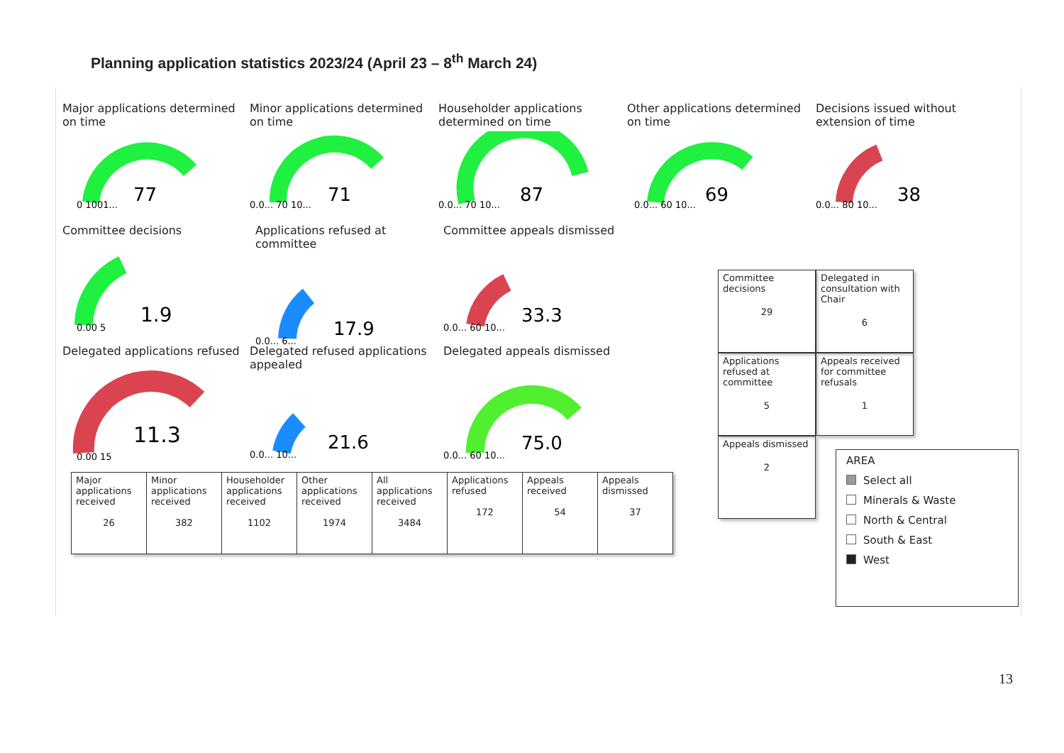Planning application statistics 2023/24 (April 23 – 8<sup>th</sup> March 24)
Major applications determined on time
77
0 1001...
Minor applications determined on time
71
0.0... 70 10...
Householder applications determined on time
87
0.0... 70 10...
Other applications determined on time
69
0.0... 60 10...
Decisions issued without extension of time
38
0.0... 80 10...
Committee decisions
1.9
0.00 5
Applications refused at committee
17.9
0.0... 6...
Committee appeals dismissed
33.3
0.0... 60 10...
Delegated applications refused
11.3
0.00 15
Delegated refused applications appealed
21.6
0.0... 10...
Delegated appeals dismissed
75.0
0.0... 60 10...
| Major applications received 26 | Minor applications received 382 | Householder applications received 1102 | Other applications received 1974 | All applications received 3484 | Applications refused 172 | Appeals received 54 | Appeals dismissed 37 |
Committee decisions
29
Delegated in consultation with Chair
6
Applications refused at committee
5
Appeals received for committee refusals
1
Appeals dismissed
2
AREA
Select all
Minerals & Waste
North & Central
South & East
West
13